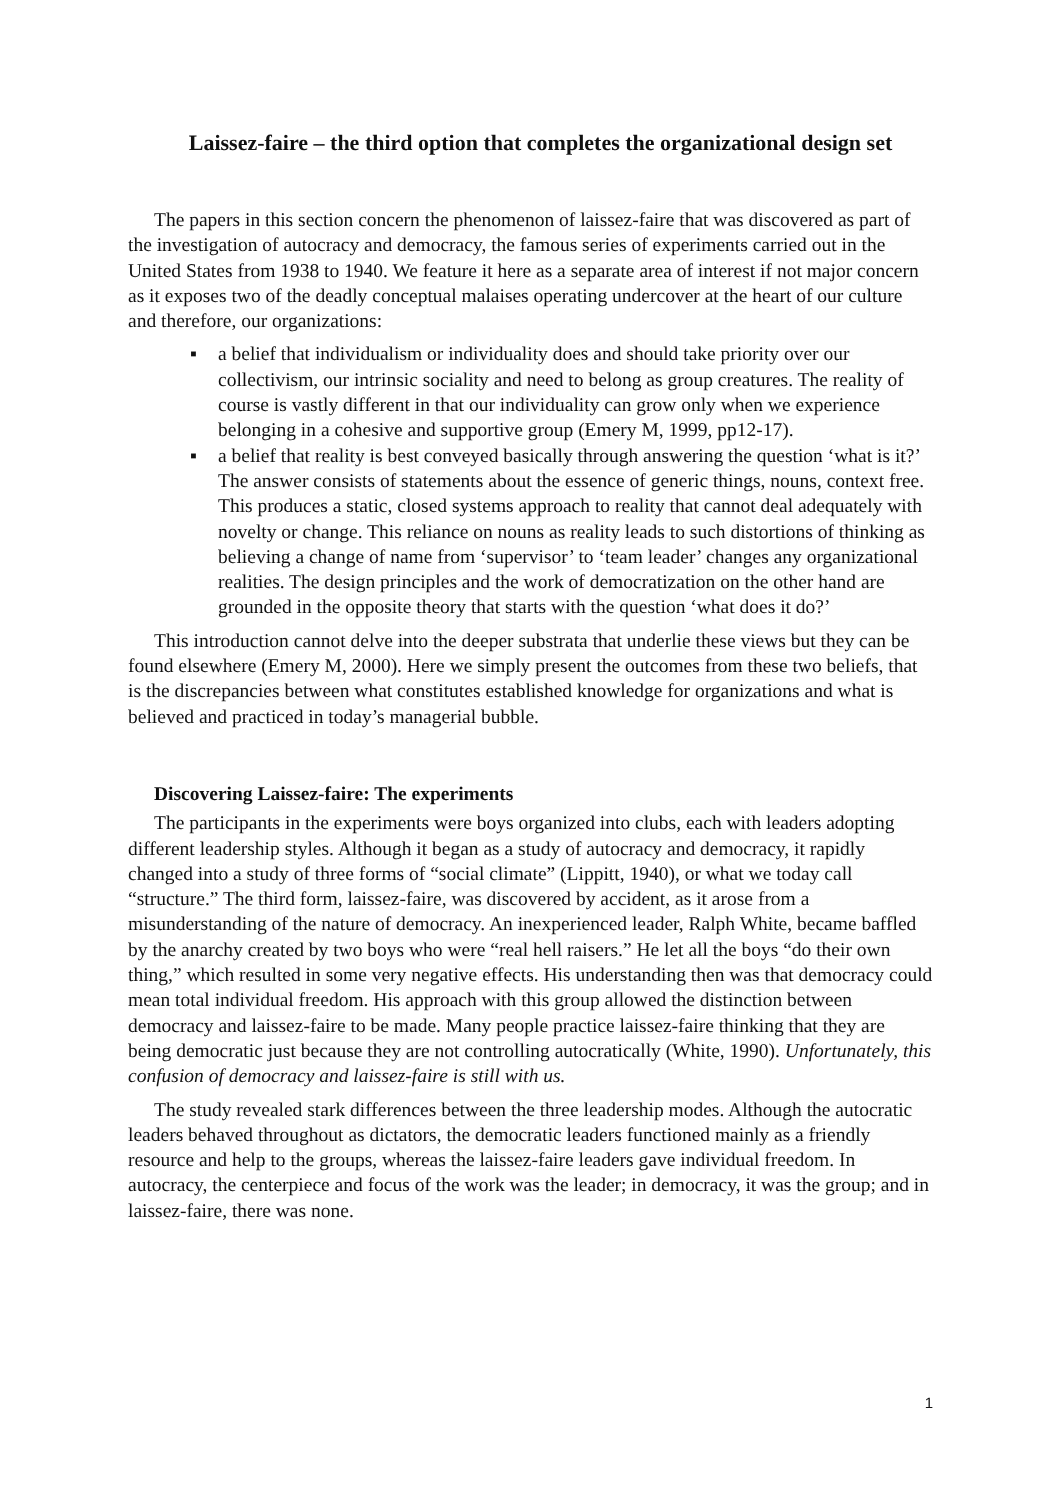Laissez-faire – the third option that completes the organizational design set
The papers in this section concern the phenomenon of laissez-faire that was discovered as part of the investigation of autocracy and democracy, the famous series of experiments carried out in the United States from 1938 to 1940. We feature it here as a separate area of interest if not major concern as it exposes two of the deadly conceptual malaises operating undercover at the heart of our culture and therefore, our organizations:
▪ a belief that individualism or individuality does and should take priority over our collectivism, our intrinsic sociality and need to belong as group creatures. The reality of course is vastly different in that our individuality can grow only when we experience belonging in a cohesive and supportive group (Emery M, 1999, pp12-17).
▪ a belief that reality is best conveyed basically through answering the question ‘what is it?’ The answer consists of statements about the essence of generic things, nouns, context free. This produces a static, closed systems approach to reality that cannot deal adequately with novelty or change. This reliance on nouns as reality leads to such distortions of thinking as believing a change of name from ‘supervisor’ to ‘team leader’ changes any organizational realities. The design principles and the work of democratization on the other hand are grounded in the opposite theory that starts with the question ‘what does it do?’
This introduction cannot delve into the deeper substrata that underlie these views but they can be found elsewhere (Emery M, 2000). Here we simply present the outcomes from these two beliefs, that is the discrepancies between what constitutes established knowledge for organizations and what is believed and practiced in today’s managerial bubble.
Discovering Laissez-faire: The experiments
The participants in the experiments were boys organized into clubs, each with leaders adopting different leadership styles. Although it began as a study of autocracy and democracy, it rapidly changed into a study of three forms of “social climate” (Lippitt, 1940), or what we today call “structure.” The third form, laissez-faire, was discovered by accident, as it arose from a misunderstanding of the nature of democracy. An inexperienced leader, Ralph White, became baffled by the anarchy created by two boys who were “real hell raisers.” He let all the boys “do their own thing,” which resulted in some very negative effects. His understanding then was that democracy could mean total individual freedom. His approach with this group allowed the distinction between democracy and laissez-faire to be made. Many people practice laissez-faire thinking that they are being democratic just because they are not controlling autocratically (White, 1990). Unfortunately, this confusion of democracy and laissez-faire is still with us.
The study revealed stark differences between the three leadership modes. Although the autocratic leaders behaved throughout as dictators, the democratic leaders functioned mainly as a friendly resource and help to the groups, whereas the laissez-faire leaders gave individual freedom. In autocracy, the centerpiece and focus of the work was the leader; in democracy, it was the group; and in laissez-faire, there was none.
1